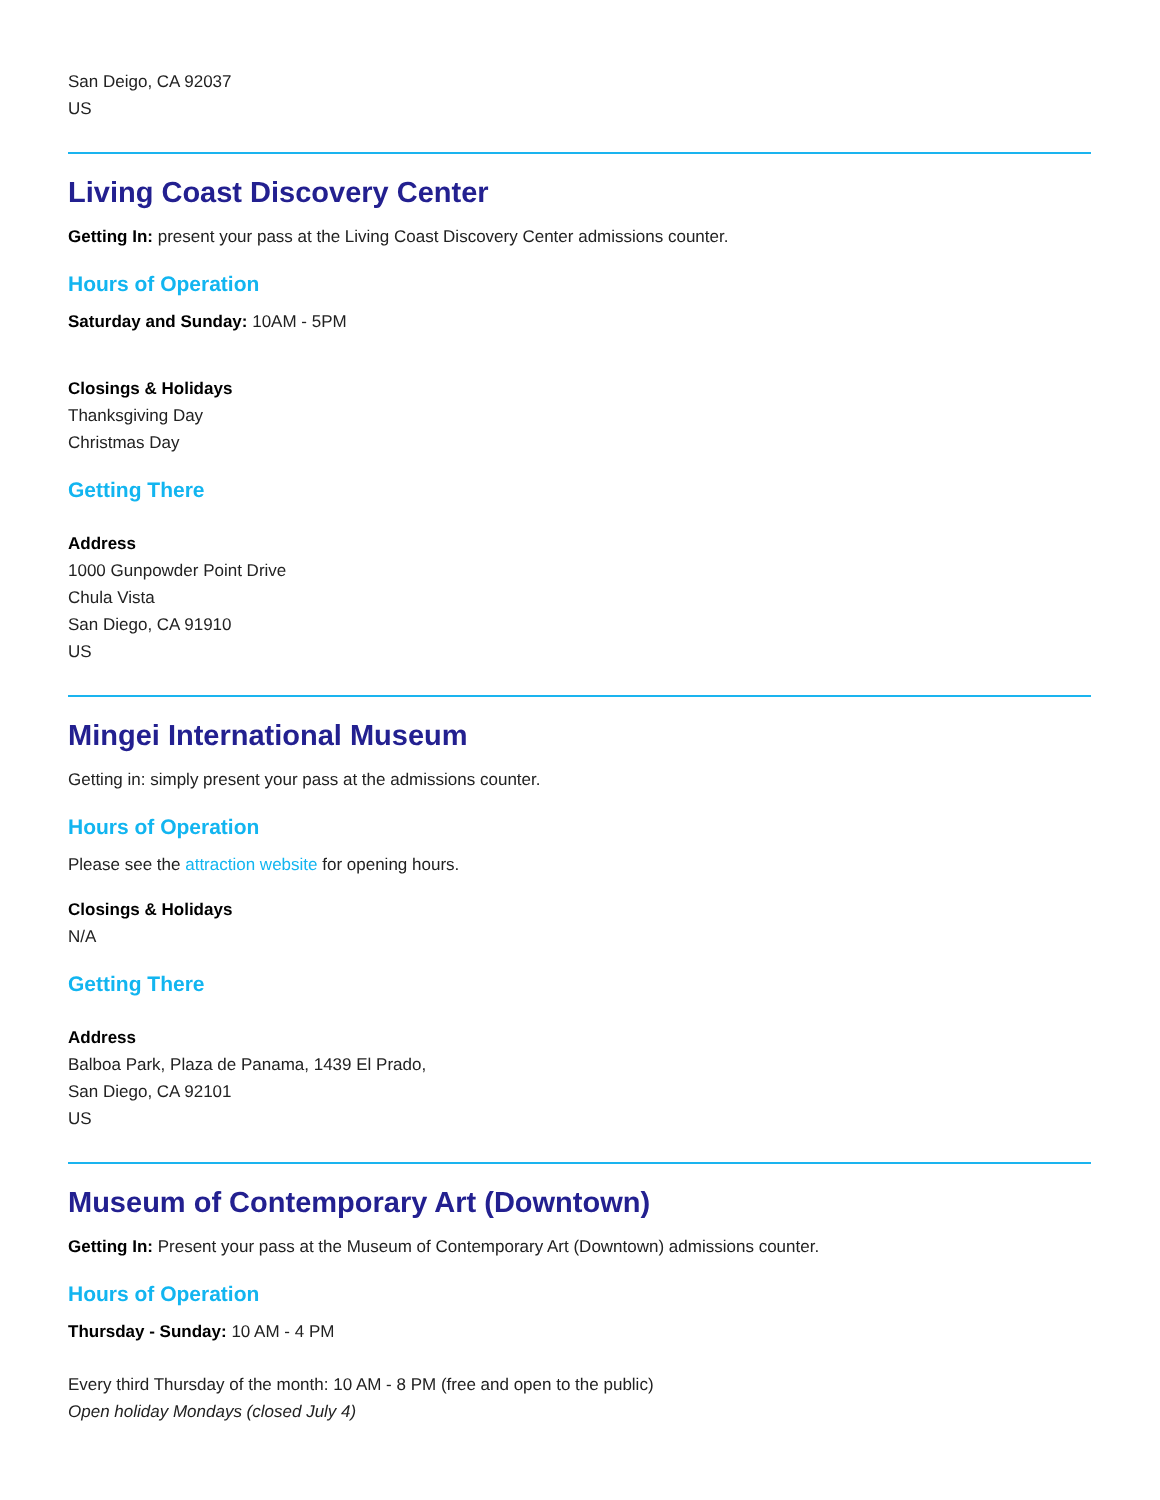San Deigo, CA 92037
US
Living Coast Discovery Center
Getting In: present your pass at the Living Coast Discovery Center admissions counter.
Hours of Operation
Saturday and Sunday: 10AM - 5PM
Closings & Holidays
Thanksgiving Day
Christmas Day
Getting There
Address
1000 Gunpowder Point Drive
Chula Vista
San Diego, CA 91910
US
Mingei International Museum
Getting in: simply present your pass at the admissions counter.
Hours of Operation
Please see the attraction website for opening hours.
Closings & Holidays
N/A
Getting There
Address
Balboa Park, Plaza de Panama, 1439 El Prado,
San Diego, CA 92101
US
Museum of Contemporary Art (Downtown)
Getting In: Present your pass at the Museum of Contemporary Art (Downtown) admissions counter.
Hours of Operation
Thursday - Sunday: 10 AM - 4 PM
Every third Thursday of the month: 10 AM - 8 PM (free and open to the public)
Open holiday Mondays (closed July 4)